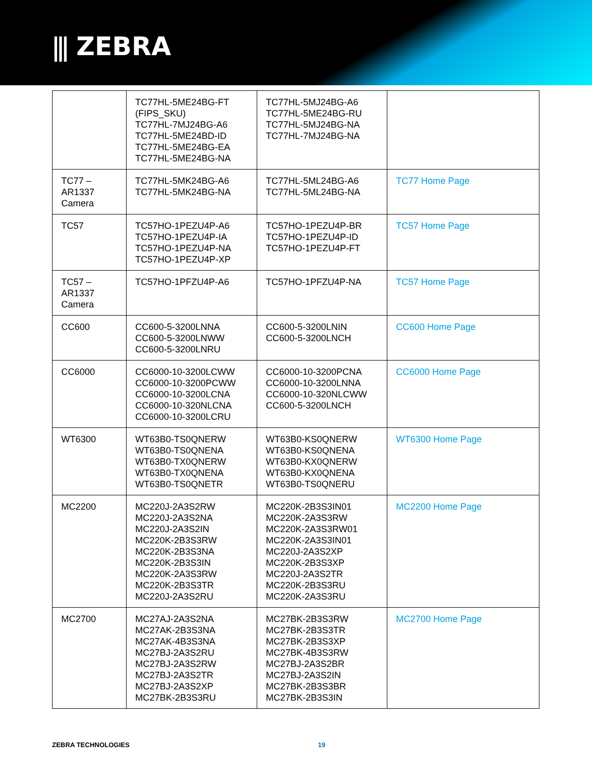⫼ ZEBRA
| | TC77HL-5ME24BG-FT (FIPS_SKU) TC77HL-7MJ24BG-A6 TC77HL-5ME24BD-ID TC77HL-5ME24BG-EA TC77HL-5ME24BG-NA | TC77HL-5MJ24BG-A6 TC77HL-5ME24BG-RU TC77HL-5MJ24BG-NA TC77HL-7MJ24BG-NA | |
| TC77 – AR1337 Camera | TC77HL-5MK24BG-A6 TC77HL-5MK24BG-NA | TC77HL-5ML24BG-A6 TC77HL-5ML24BG-NA | TC77 Home Page |
| TC57 | TC57HO-1PEZU4P-A6 TC57HO-1PEZU4P-IA TC57HO-1PEZU4P-NA TC57HO-1PEZU4P-XP | TC57HO-1PEZU4P-BR TC57HO-1PEZU4P-ID TC57HO-1PEZU4P-FT | TC57 Home Page |
| TC57 – AR1337 Camera | TC57HO-1PFZU4P-A6 | TC57HO-1PFZU4P-NA | TC57 Home Page |
| CC600 | CC600-5-3200LNNA CC600-5-3200LNWW CC600-5-3200LNRU | CC600-5-3200LNIN CC600-5-3200LNCH | CC600 Home Page |
| CC6000 | CC6000-10-3200LCWW CC6000-10-3200PCWW CC6000-10-3200LCNA CC6000-10-320NLCNA CC6000-10-3200LCRU | CC6000-10-3200PCNA CC6000-10-3200LNNA CC6000-10-320NLCWW CC600-5-3200LNCH | CC6000 Home Page |
| WT6300 | WT63B0-TS0QNERW WT63B0-TS0QNENA WT63B0-TX0QNERW WT63B0-TX0QNENA WT63B0-TS0QNETR | WT63B0-KS0QNERW WT63B0-KS0QNENA WT63B0-KX0QNERW WT63B0-KX0QNENA WT63B0-TS0QNERU | WT6300 Home Page |
| MC2200 | MC220J-2A3S2RW MC220J-2A3S2NA MC220J-2A3S2IN MC220K-2B3S3RW MC220K-2B3S3NA MC220K-2B3S3IN MC220K-2A3S3RW MC220K-2B3S3TR MC220J-2A3S2RU | MC220K-2B3S3IN01 MC220K-2A3S3RW MC220K-2A3S3RW01 MC220K-2A3S3IN01 MC220J-2A3S2XP MC220K-2B3S3XP MC220J-2A3S2TR MC220K-2B3S3RU MC220K-2A3S3RU | MC2200 Home Page |
| MC2700 | MC27AJ-2A3S2NA MC27AK-2B3S3NA MC27AK-4B3S3NA MC27BJ-2A3S2RU MC27BJ-2A3S2RW MC27BJ-2A3S2TR MC27BJ-2A3S2XP MC27BK-2B3S3RU | MC27BK-2B3S3RW MC27BK-2B3S3TR MC27BK-2B3S3XP MC27BK-4B3S3RW MC27BJ-2A3S2BR MC27BJ-2A3S2IN MC27BK-2B3S3BR MC27BK-2B3S3IN | MC2700 Home Page |
ZEBRA TECHNOLOGIES 19